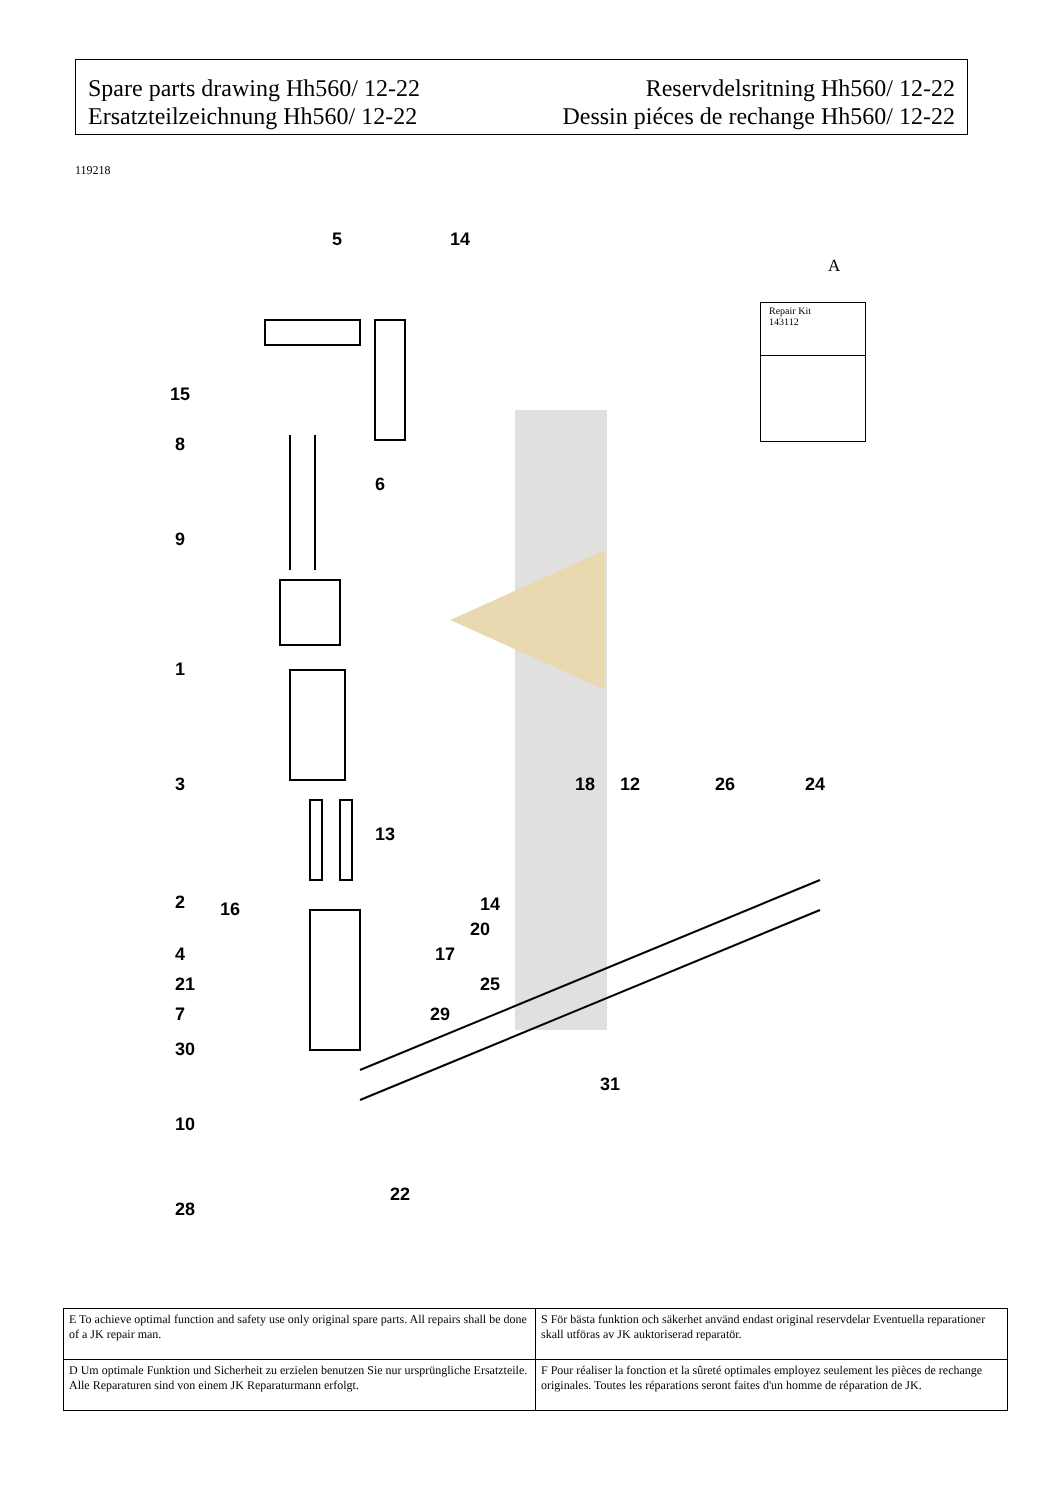Spare parts drawing Hh560/ 12-22
Ersatzteilzeichnung Hh560/ 12-22
Reservdelsritning Hh560/ 12-22
Dessin piéces de rechange Hh560/ 12-22
119218
A
Repair Kit
143112
5
14
15
8
6
9
1
3
18
12
26
24
13
2
16
14
20
4
17
21
25
7
29
30
31
10
22
28
| E To achieve optimal function and safety use only original spare parts. All repairs shall be done of a JK repair man. | S För bästa funktion och säkerhet använd endast original reservdelar Eventuella reparationer skall utföras av JK auktoriserad reparatör. |
| D Um optimale Funktion und Sicherheit zu erzielen benutzen Sie nur ursprüngliche Ersatzteile. Alle Reparaturen sind von einem JK Reparaturmann erfolgt. | F Pour réaliser la fonction et la sûreté optimales employez seulement les pièces de rechange originales. Toutes les réparations seront faites d'un homme de réparation de JK. |